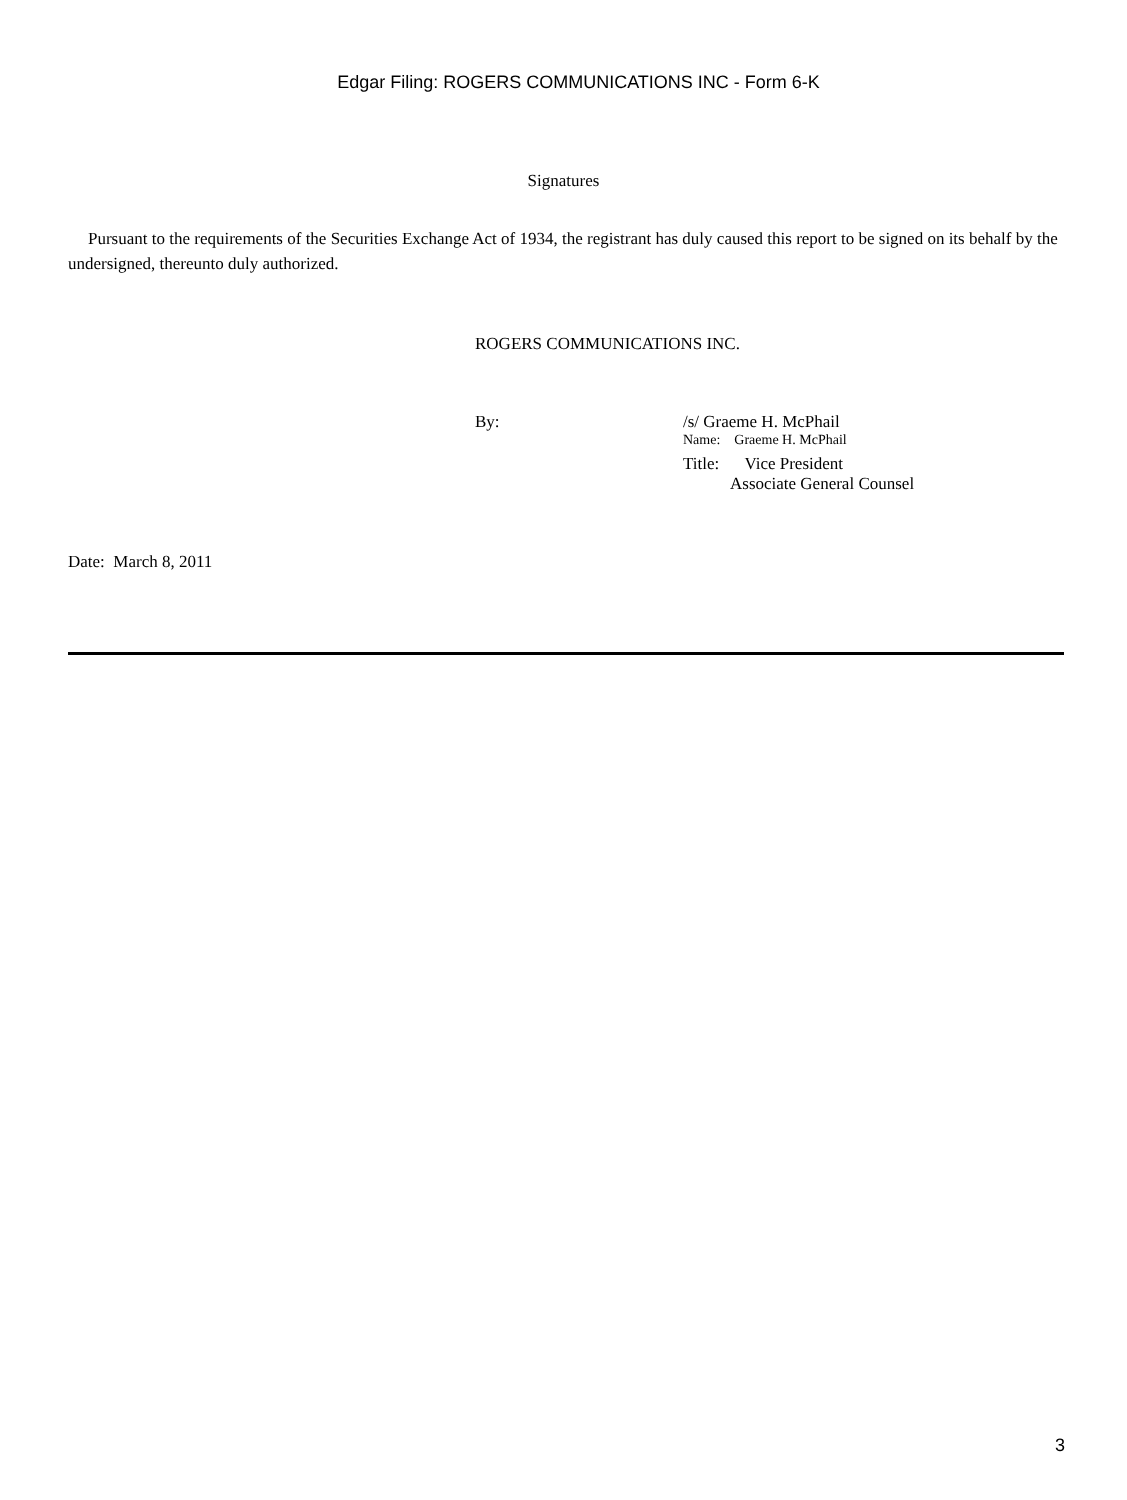Edgar Filing: ROGERS COMMUNICATIONS INC - Form 6-K
Signatures
Pursuant to the requirements of the Securities Exchange Act of 1934, the registrant has duly caused this report to be signed on its behalf by the undersigned, thereunto duly authorized.
ROGERS COMMUNICATIONS INC.
By: /s/ Graeme H. McPhail
Name: Graeme H. McPhail
Title: Vice President
Associate General Counsel
Date: March 8, 2011
3